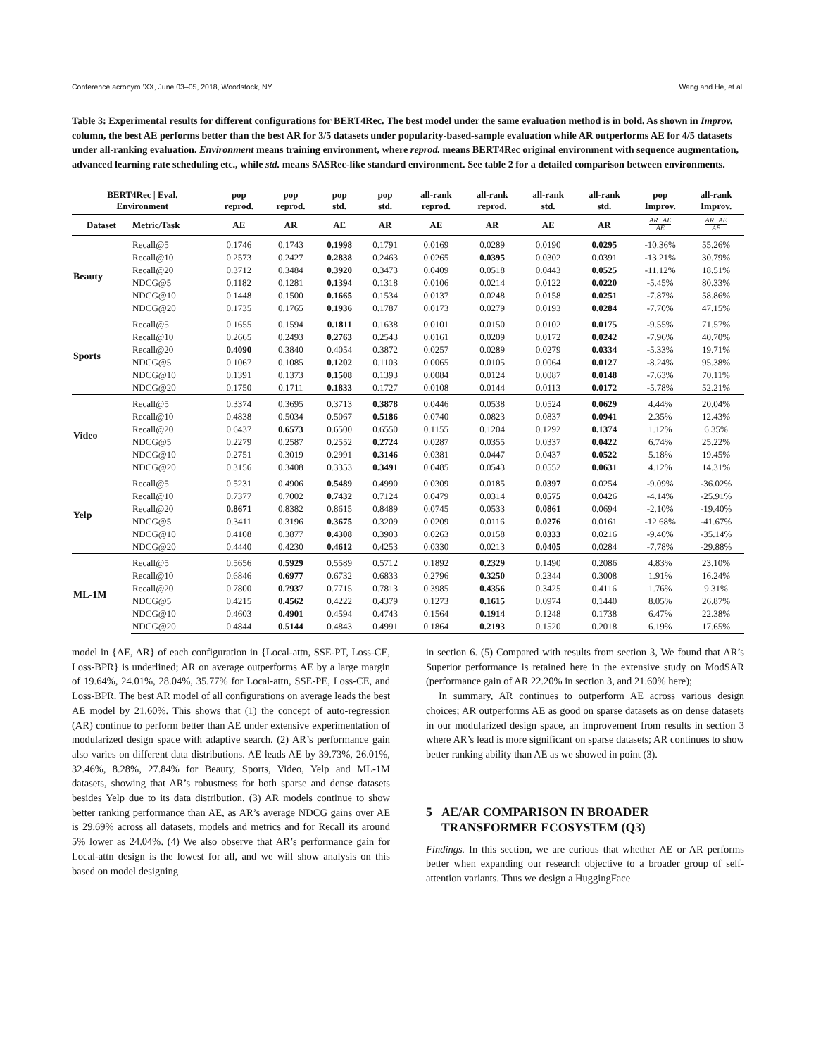Conference acronym ’XX, June 03–05, 2018, Woodstock, NY Wang and He, et al.
Table 3: Experimental results for different configurations for BERT4Rec. The best model under the same evaluation method is in bold. As shown in Improv. column, the best AE performs better than the best AR for 3/5 datasets under popularity-based-sample evaluation while AR outperforms AE for 4/5 datasets under all-ranking evaluation. Environment means training environment, where reprod. means BERT4Rec original environment with sequence augmentation, advanced learning rate scheduling etc., while std. means SASRec-like standard environment. See table 2 for a detailed comparison between environments.
| BERT4Rec / Eval. Environment | | pop reprod. | pop reprod. | pop std. | pop std. | all-rank reprod. | all-rank reprod. | all-rank std. | all-rank std. | pop Improv. | all-rank Improv. |
| --- | --- | --- | --- | --- | --- | --- | --- | --- | --- | --- | --- |
| Dataset | Metric/Task | AE | AR | AE | AR | AE | AR | AE | AR | AR−AE AE | AR−AE AE |
| Beauty | Recall@5 | 0.1746 | 0.1743 | 0.1998 | 0.1791 | 0.0169 | 0.0289 | 0.0190 | 0.0295 | -10.36% | 55.26% |
| | Recall@10 | 0.2573 | 0.2427 | 0.2838 | 0.2463 | 0.0265 | 0.0395 | 0.0302 | 0.0391 | -13.21% | 30.79% |
| | Recall@20 | 0.3712 | 0.3484 | 0.3920 | 0.3473 | 0.0409 | 0.0518 | 0.0443 | 0.0525 | -11.12% | 18.51% |
| | NDCG@5 | 0.1182 | 0.1281 | 0.1394 | 0.1318 | 0.0106 | 0.0214 | 0.0122 | 0.0220 | -5.45% | 80.33% |
| | NDCG@10 | 0.1448 | 0.1500 | 0.1665 | 0.1534 | 0.0137 | 0.0248 | 0.0158 | 0.0251 | -7.87% | 58.86% |
| | NDCG@20 | 0.1735 | 0.1765 | 0.1936 | 0.1787 | 0.0173 | 0.0279 | 0.0193 | 0.0284 | -7.70% | 47.15% |
| Sports | Recall@5 | 0.1655 | 0.1594 | 0.1811 | 0.1638 | 0.0101 | 0.0150 | 0.0102 | 0.0175 | -9.55% | 71.57% |
| | Recall@10 | 0.2665 | 0.2493 | 0.2763 | 0.2543 | 0.0161 | 0.0209 | 0.0172 | 0.0242 | -7.96% | 40.70% |
| | Recall@20 | 0.4090 | 0.3840 | 0.4054 | 0.3872 | 0.0257 | 0.0289 | 0.0279 | 0.0334 | -5.33% | 19.71% |
| | NDCG@5 | 0.1067 | 0.1085 | 0.1202 | 0.1103 | 0.0065 | 0.0105 | 0.0064 | 0.0127 | -8.24% | 95.38% |
| | NDCG@10 | 0.1391 | 0.1373 | 0.1508 | 0.1393 | 0.0084 | 0.0124 | 0.0087 | 0.0148 | -7.63% | 70.11% |
| | NDCG@20 | 0.1750 | 0.1711 | 0.1833 | 0.1727 | 0.0108 | 0.0144 | 0.0113 | 0.0172 | -5.78% | 52.21% |
| Video | Recall@5 | 0.3374 | 0.3695 | 0.3713 | 0.3878 | 0.0446 | 0.0538 | 0.0524 | 0.0629 | 4.44% | 20.04% |
| | Recall@10 | 0.4838 | 0.5034 | 0.5067 | 0.5186 | 0.0740 | 0.0823 | 0.0837 | 0.0941 | 2.35% | 12.43% |
| | Recall@20 | 0.6437 | 0.6573 | 0.6500 | 0.6550 | 0.1155 | 0.1204 | 0.1292 | 0.1374 | 1.12% | 6.35% |
| | NDCG@5 | 0.2279 | 0.2587 | 0.2552 | 0.2724 | 0.0287 | 0.0355 | 0.0337 | 0.0422 | 6.74% | 25.22% |
| | NDCG@10 | 0.2751 | 0.3019 | 0.2991 | 0.3146 | 0.0381 | 0.0447 | 0.0437 | 0.0522 | 5.18% | 19.45% |
| | NDCG@20 | 0.3156 | 0.3408 | 0.3353 | 0.3491 | 0.0485 | 0.0543 | 0.0552 | 0.0631 | 4.12% | 14.31% |
| Yelp | Recall@5 | 0.5231 | 0.4906 | 0.5489 | 0.4990 | 0.0309 | 0.0185 | 0.0397 | 0.0254 | -9.09% | -36.02% |
| | Recall@10 | 0.7377 | 0.7002 | 0.7432 | 0.7124 | 0.0479 | 0.0314 | 0.0575 | 0.0426 | -4.14% | -25.91% |
| | Recall@20 | 0.8671 | 0.8382 | 0.8615 | 0.8489 | 0.0745 | 0.0533 | 0.0861 | 0.0694 | -2.10% | -19.40% |
| | NDCG@5 | 0.3411 | 0.3196 | 0.3675 | 0.3209 | 0.0209 | 0.0116 | 0.0276 | 0.0161 | -12.68% | -41.67% |
| | NDCG@10 | 0.4108 | 0.3877 | 0.4308 | 0.3903 | 0.0263 | 0.0158 | 0.0333 | 0.0216 | -9.40% | -35.14% |
| | NDCG@20 | 0.4440 | 0.4230 | 0.4612 | 0.4253 | 0.0330 | 0.0213 | 0.0405 | 0.0284 | -7.78% | -29.88% |
| ML-1M | Recall@5 | 0.5656 | 0.5929 | 0.5589 | 0.5712 | 0.1892 | 0.2329 | 0.1490 | 0.2086 | 4.83% | 23.10% |
| | Recall@10 | 0.6846 | 0.6977 | 0.6732 | 0.6833 | 0.2796 | 0.3250 | 0.2344 | 0.3008 | 1.91% | 16.24% |
| | Recall@20 | 0.7800 | 0.7937 | 0.7715 | 0.7813 | 0.3985 | 0.4356 | 0.3425 | 0.4116 | 1.76% | 9.31% |
| | NDCG@5 | 0.4215 | 0.4562 | 0.4222 | 0.4379 | 0.1273 | 0.1615 | 0.0974 | 0.1440 | 8.05% | 26.87% |
| | NDCG@10 | 0.4603 | 0.4901 | 0.4594 | 0.4743 | 0.1564 | 0.1914 | 0.1248 | 0.1738 | 6.47% | 22.38% |
| | NDCG@20 | 0.4844 | 0.5144 | 0.4843 | 0.4991 | 0.1864 | 0.2193 | 0.1520 | 0.2018 | 6.19% | 17.65% |
model in {AE, AR} of each configuration in {Local-attn, SSE-PT, Loss-CE, Loss-BPR} is underlined; AR on average outperforms AE by a large margin of 19.64%, 24.01%, 28.04%, 35.77% for Local-attn, SSE-PE, Loss-CE, and Loss-BPR. The best AR model of all configurations on average leads the best AE model by 21.60%. This shows that (1) the concept of auto-regression (AR) continue to perform better than AE under extensive experimentation of modularized design space with adaptive search. (2) AR’s performance gain also varies on different data distributions. AE leads AE by 39.73%, 26.01%, 32.46%, 8.28%, 27.84% for Beauty, Sports, Video, Yelp and ML-1M datasets, showing that AR’s robustness for both sparse and dense datasets besides Yelp due to its data distribution. (3) AR models continue to show better ranking performance than AE, as AR’s average NDCG gains over AE is 29.69% across all datasets, models and metrics and for Recall its around 5% lower as 24.04%. (4) We also observe that AR’s performance gain for Local-attn design is the lowest for all, and we will show analysis on this based on model designing
in section 6. (5) Compared with results from section 3, We found that AR’s Superior performance is retained here in the extensive study on ModSAR (performance gain of AR 22.20% in section 3, and 21.60% here);
In summary, AR continues to outperform AE across various design choices; AR outperforms AE as good on sparse datasets as on dense datasets in our modularized design space, an improvement from results in section 3 where AR’s lead is more significant on sparse datasets; AR continues to show better ranking ability than AE as we showed in point (3).
5 AE/AR COMPARISON IN BROADER
TRANSFORMER ECOSYSTEM (Q3)
Findings. In this section, we are curious that whether AE or AR performs better when expanding our research objective to a broader group of self-attention variants. Thus we design a HuggingFace